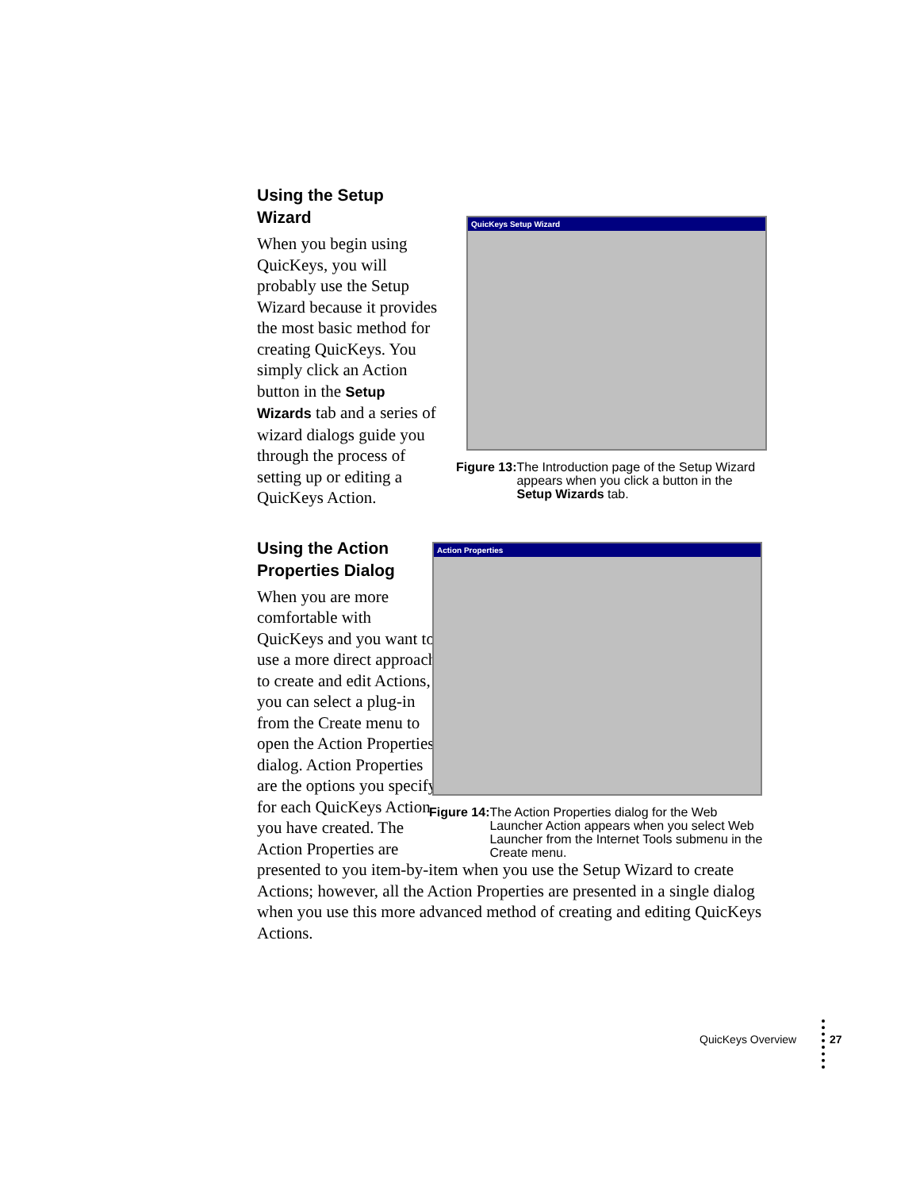Using the Setup Wizard
When you begin using QuicKeys, you will probably use the Setup Wizard because it provides the most basic method for creating QuicKeys. You simply click an Action button in the Setup Wizards tab and a series of wizard dialogs guide you through the process of setting up or editing a QuicKeys Action.
Using the Action Properties Dialog
When you are more comfortable with QuicKeys and you want to use a more direct approach to create and edit Actions, you can select a plug-in from the Create menu to open the Action Properties dialog. Action Properties are the options you specify for each QuicKeys Action you have created. The Action Properties are
QuicKeys Setup Wizard
Figure 13: The Introduction page of the Setup Wizard appears when you click a button in the Setup Wizards tab.
Action Properties
Figure 14: The Action Properties dialog for the Web Launcher Action appears when you select Web Launcher from the Internet Tools submenu in the Create menu.
presented to you item-by-item when you use the Setup Wizard to create Actions; however, all the Action Properties are presented in a single dialog when you use this more advanced method of creating and editing QuicKeys Actions.
QuicKeys Overview 27